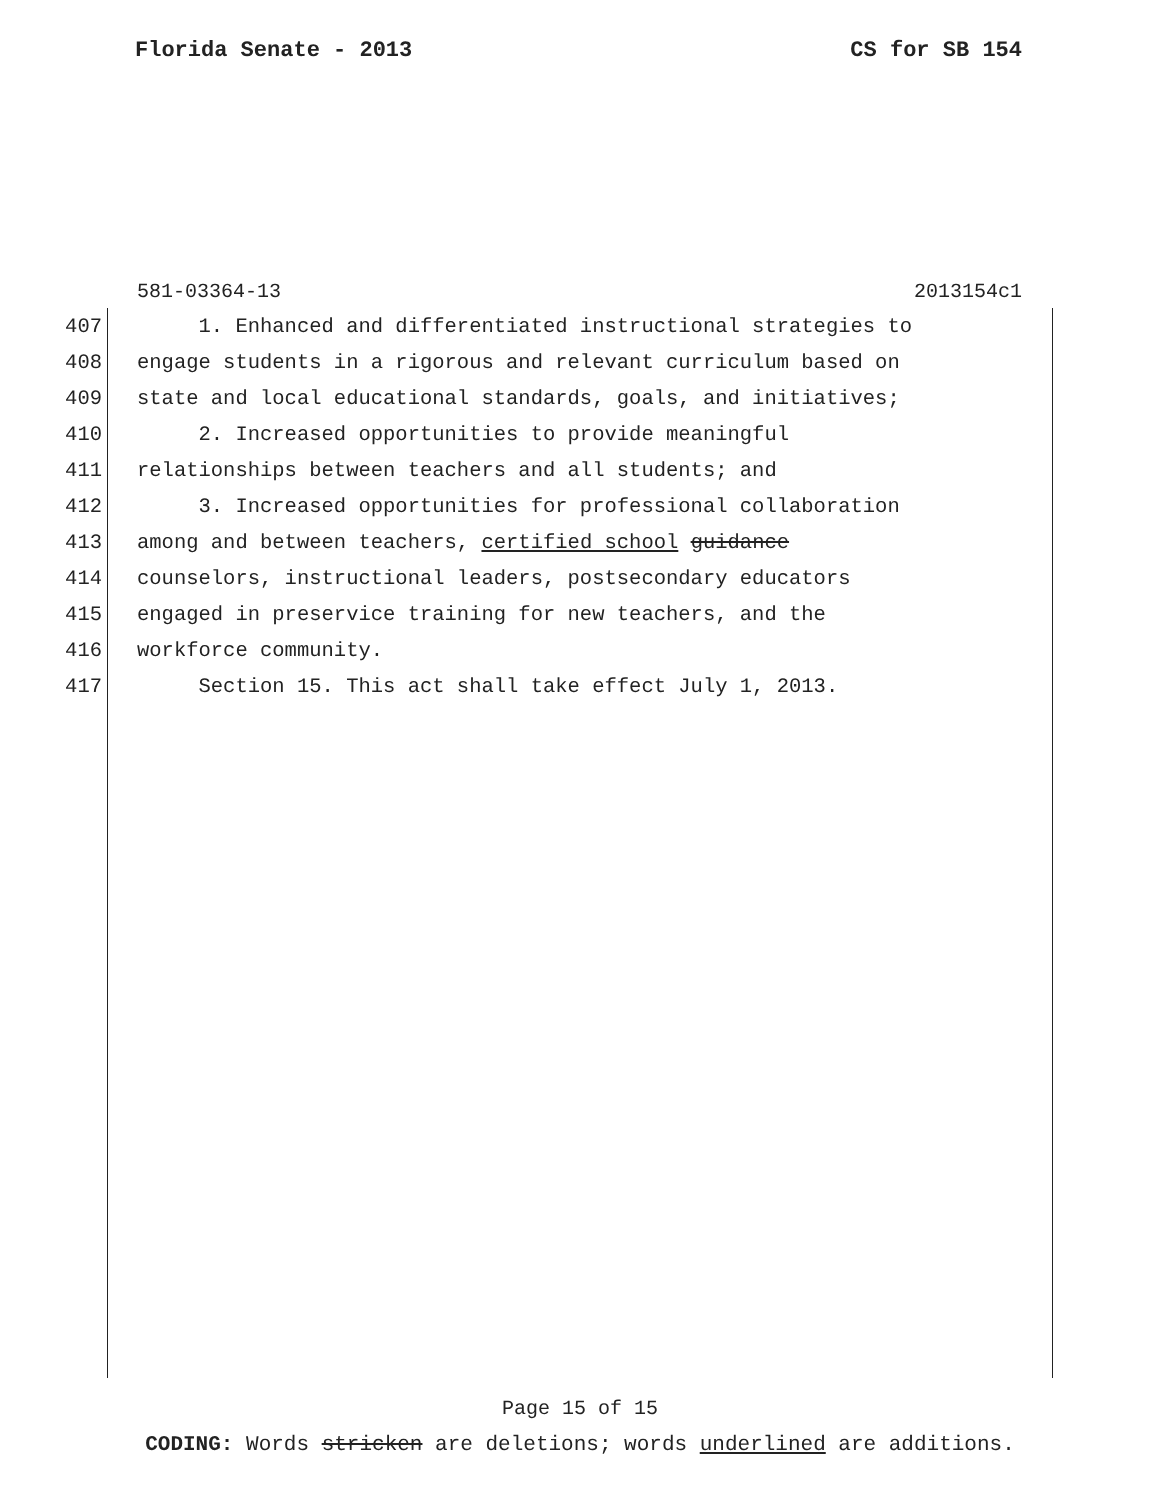Florida Senate - 2013 CS for SB 154
581-03364-13 2013154c1
407 1. Enhanced and differentiated instructional strategies to
408 engage students in a rigorous and relevant curriculum based on
409 state and local educational standards, goals, and initiatives;
410 2. Increased opportunities to provide meaningful
411 relationships between teachers and all students; and
412 3. Increased opportunities for professional collaboration
413 among and between teachers, certified school guidance
414 counselors, instructional leaders, postsecondary educators
415 engaged in preservice training for new teachers, and the
416 workforce community.
417 Section 15. This act shall take effect July 1, 2013.
Page 15 of 15
CODING: Words stricken are deletions; words underlined are additions.